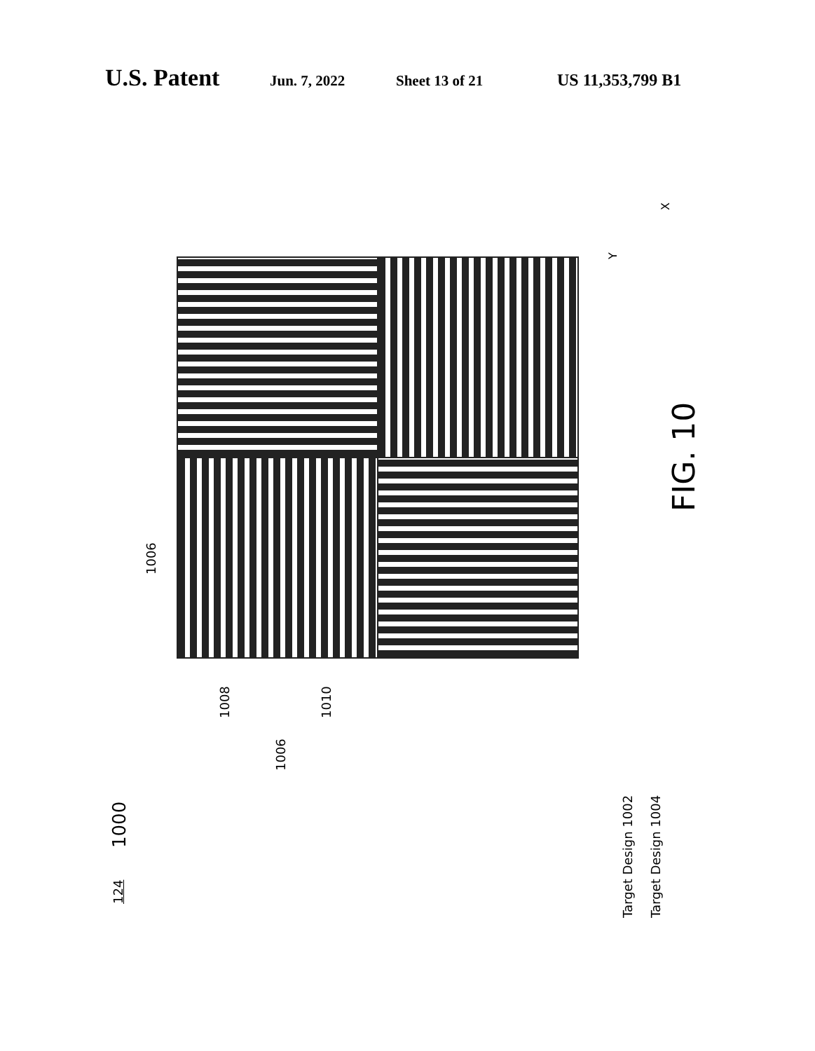U.S. Patent Jun. 7, 2022 Sheet 13 of 21 US 11,353,799 B1
1006
1008 1010
1006
1000
124
Target Design 1002 Target Design 1004
FIG. 10
Y
X